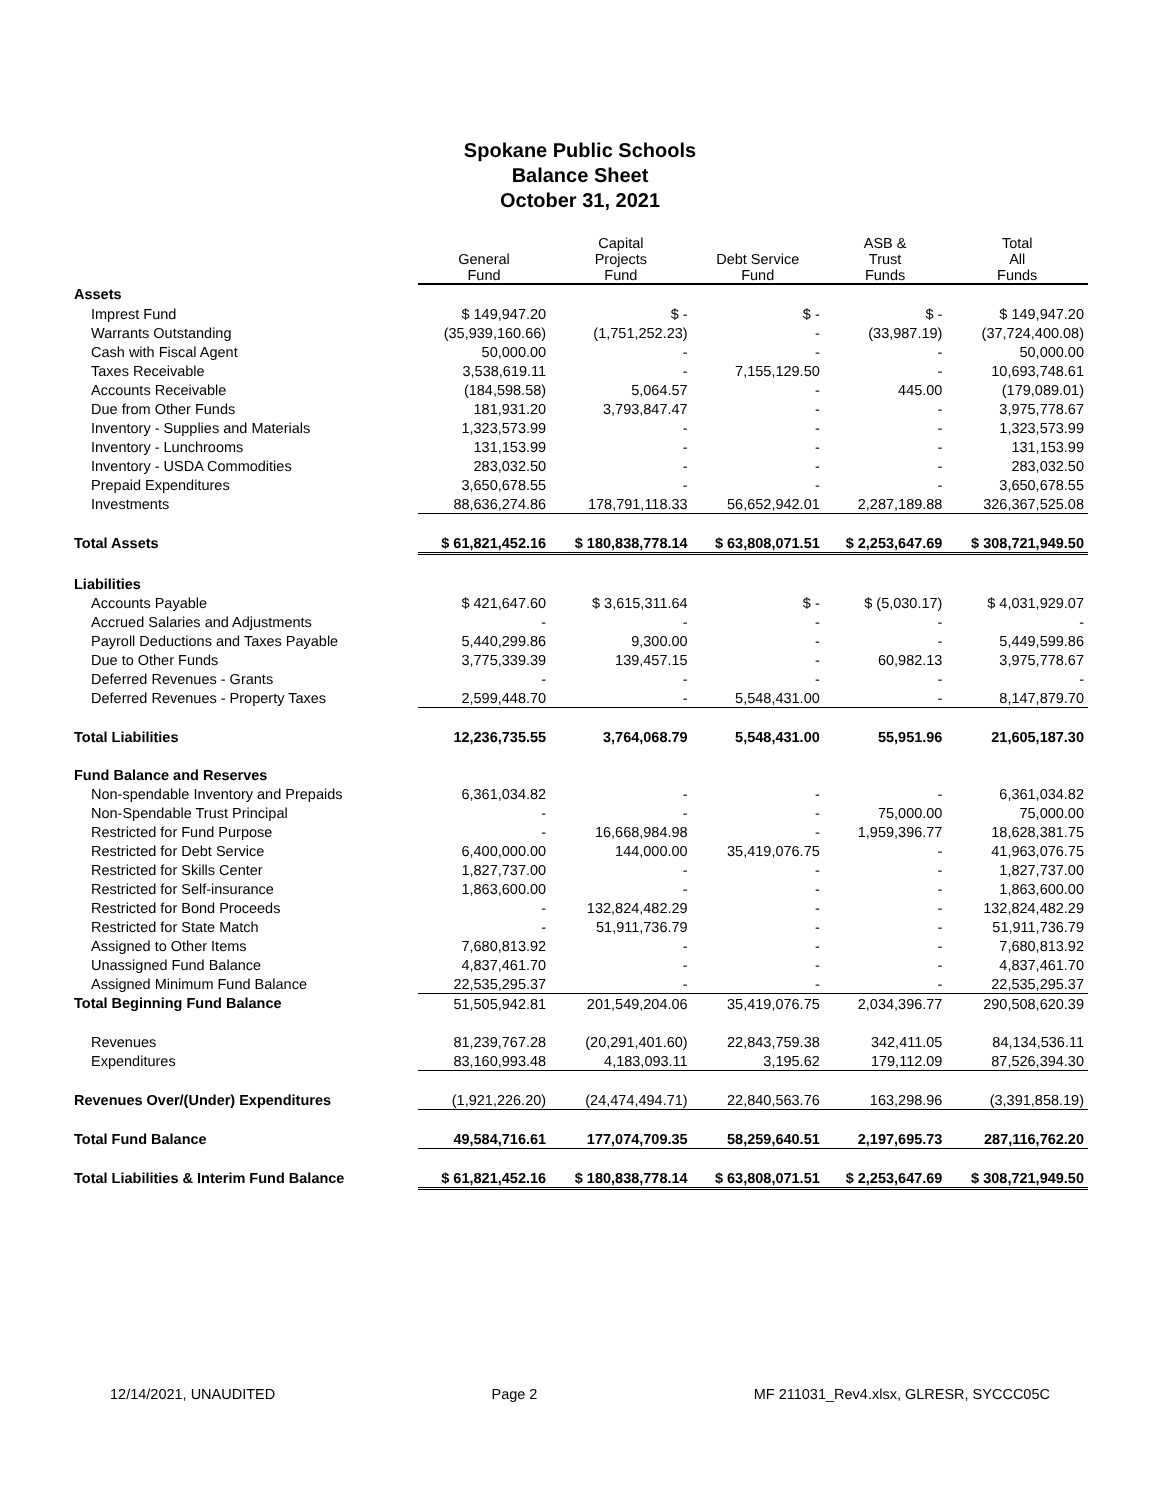Spokane Public Schools
Balance Sheet
October 31, 2021
| | General Fund | Capital Projects Fund | Debt Service Fund | ASB & Trust Funds | Total All Funds |
| --- | --- | --- | --- | --- | --- |
| Assets | | | | | |
| Imprest Fund | $ 149,947.20 | $ - | $ - | $ - | $ 149,947.20 |
| Warrants Outstanding | (35,939,160.66) | (1,751,252.23) | - | (33,987.19) | (37,724,400.08) |
| Cash with Fiscal Agent | 50,000.00 | - | - | - | 50,000.00 |
| Taxes Receivable | 3,538,619.11 | - | 7,155,129.50 | - | 10,693,748.61 |
| Accounts Receivable | (184,598.58) | 5,064.57 | - | 445.00 | (179,089.01) |
| Due from Other Funds | 181,931.20 | 3,793,847.47 | - | - | 3,975,778.67 |
| Inventory - Supplies and Materials | 1,323,573.99 | - | - | - | 1,323,573.99 |
| Inventory - Lunchrooms | 131,153.99 | - | - | - | 131,153.99 |
| Inventory - USDA Commodities | 283,032.50 | - | - | - | 283,032.50 |
| Prepaid Expenditures | 3,650,678.55 | - | - | - | 3,650,678.55 |
| Investments | 88,636,274.86 | 178,791,118.33 | 56,652,942.01 | 2,287,189.88 | 326,367,525.08 |
| Total Assets | $ 61,821,452.16 | $ 180,838,778.14 | $ 63,808,071.51 | $ 2,253,647.69 | $ 308,721,949.50 |
| Liabilities | | | | | |
| Accounts Payable | $ 421,647.60 | $ 3,615,311.64 | $ - | $ (5,030.17) | $ 4,031,929.07 |
| Accrued Salaries and Adjustments | - | - | - | - | - |
| Payroll Deductions and Taxes Payable | 5,440,299.86 | 9,300.00 | - | - | 5,449,599.86 |
| Due to Other Funds | 3,775,339.39 | 139,457.15 | - | 60,982.13 | 3,975,778.67 |
| Deferred Revenues - Grants | - | - | - | - | - |
| Deferred Revenues - Property Taxes | 2,599,448.70 | - | 5,548,431.00 | - | 8,147,879.70 |
| Total Liabilities | 12,236,735.55 | 3,764,068.79 | 5,548,431.00 | 55,951.96 | 21,605,187.30 |
| Fund Balance and Reserves | | | | | |
| Non-spendable Inventory and Prepaids | 6,361,034.82 | - | - | - | 6,361,034.82 |
| Non-Spendable Trust Principal | - | - | - | 75,000.00 | 75,000.00 |
| Restricted for Fund Purpose | - | 16,668,984.98 | - | 1,959,396.77 | 18,628,381.75 |
| Restricted for Debt Service | 6,400,000.00 | 144,000.00 | 35,419,076.75 | - | 41,963,076.75 |
| Restricted for Skills Center | 1,827,737.00 | - | - | - | 1,827,737.00 |
| Restricted for Self-insurance | 1,863,600.00 | - | - | - | 1,863,600.00 |
| Restricted for Bond Proceeds | - | 132,824,482.29 | - | - | 132,824,482.29 |
| Restricted for State Match | - | 51,911,736.79 | - | - | 51,911,736.79 |
| Assigned to Other Items | 7,680,813.92 | - | - | - | 7,680,813.92 |
| Unassigned Fund Balance | 4,837,461.70 | - | - | - | 4,837,461.70 |
| Assigned Minimum Fund Balance | 22,535,295.37 | - | - | - | 22,535,295.37 |
| Total Beginning Fund Balance | 51,505,942.81 | 201,549,204.06 | 35,419,076.75 | 2,034,396.77 | 290,508,620.39 |
| Revenues | 81,239,767.28 | (20,291,401.60) | 22,843,759.38 | 342,411.05 | 84,134,536.11 |
| Expenditures | 83,160,993.48 | 4,183,093.11 | 3,195.62 | 179,112.09 | 87,526,394.30 |
| Revenues Over/(Under) Expenditures | (1,921,226.20) | (24,474,494.71) | 22,840,563.76 | 163,298.96 | (3,391,858.19) |
| Total Fund Balance | 49,584,716.61 | 177,074,709.35 | 58,259,640.51 | 2,197,695.73 | 287,116,762.20 |
| Total Liabilities & Interim Fund Balance | $ 61,821,452.16 | $ 180,838,778.14 | $ 63,808,071.51 | $ 2,253,647.69 | $ 308,721,949.50 |
12/14/2021, UNAUDITED Page 2 MF 211031_Rev4.xlsx, GLRESR, SYCCC05C